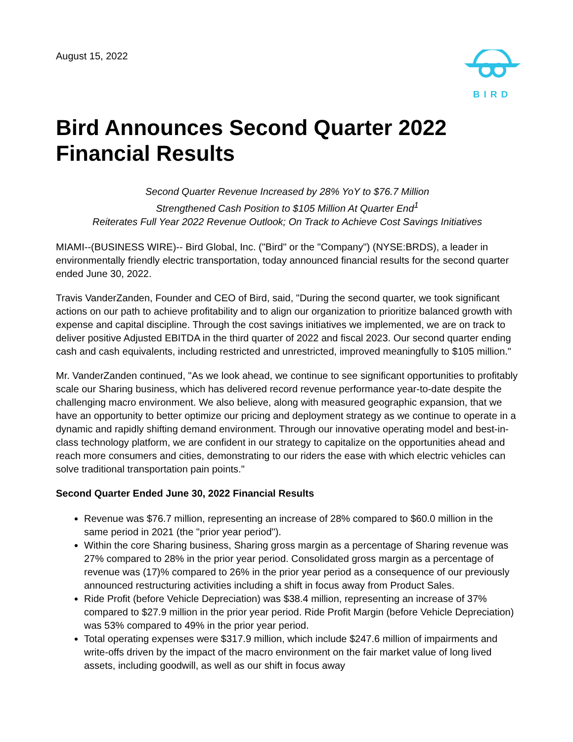August 15, 2022 BIRD
Bird Announces Second Quarter 2022 Financial Results
Second Quarter Revenue Increased by 28% YoY to $76.7 Million
Strengthened Cash Position to $105 Million At Quarter End<sup>1</sup>
Reiterates Full Year 2022 Revenue Outlook; On Track to Achieve Cost Savings Initiatives
MIAMI--(BUSINESS WIRE)-- Bird Global, Inc. ("Bird" or the "Company") (NYSE:BRDS), a leader in environmentally friendly electric transportation, today announced financial results for the second quarter ended June 30, 2022.
Travis VanderZanden, Founder and CEO of Bird, said, "During the second quarter, we took significant actions on our path to achieve profitability and to align our organization to prioritize balanced growth with expense and capital discipline. Through the cost savings initiatives we implemented, we are on track to deliver positive Adjusted EBITDA in the third quarter of 2022 and fiscal 2023. Our second quarter ending cash and cash equivalents, including restricted and unrestricted, improved meaningfully to $105 million."
Mr. VanderZanden continued, "As we look ahead, we continue to see significant opportunities to profitably scale our Sharing business, which has delivered record revenue performance year-to-date despite the challenging macro environment. We also believe, along with measured geographic expansion, that we have an opportunity to better optimize our pricing and deployment strategy as we continue to operate in a dynamic and rapidly shifting demand environment. Through our innovative operating model and best-in-class technology platform, we are confident in our strategy to capitalize on the opportunities ahead and reach more consumers and cities, demonstrating to our riders the ease with which electric vehicles can solve traditional transportation pain points."
Second Quarter Ended June 30, 2022 Financial Results
Revenue was $76.7 million, representing an increase of 28% compared to $60.0 million in the same period in 2021 (the "prior year period").
Within the core Sharing business, Sharing gross margin as a percentage of Sharing revenue was 27% compared to 28% in the prior year period. Consolidated gross margin as a percentage of revenue was (17)% compared to 26% in the prior year period as a consequence of our previously announced restructuring activities including a shift in focus away from Product Sales.
Ride Profit (before Vehicle Depreciation) was $38.4 million, representing an increase of 37% compared to $27.9 million in the prior year period. Ride Profit Margin (before Vehicle Depreciation) was 53% compared to 49% in the prior year period.
Total operating expenses were $317.9 million, which include $247.6 million of impairments and write-offs driven by the impact of the macro environment on the fair market value of long lived assets, including goodwill, as well as our shift in focus away